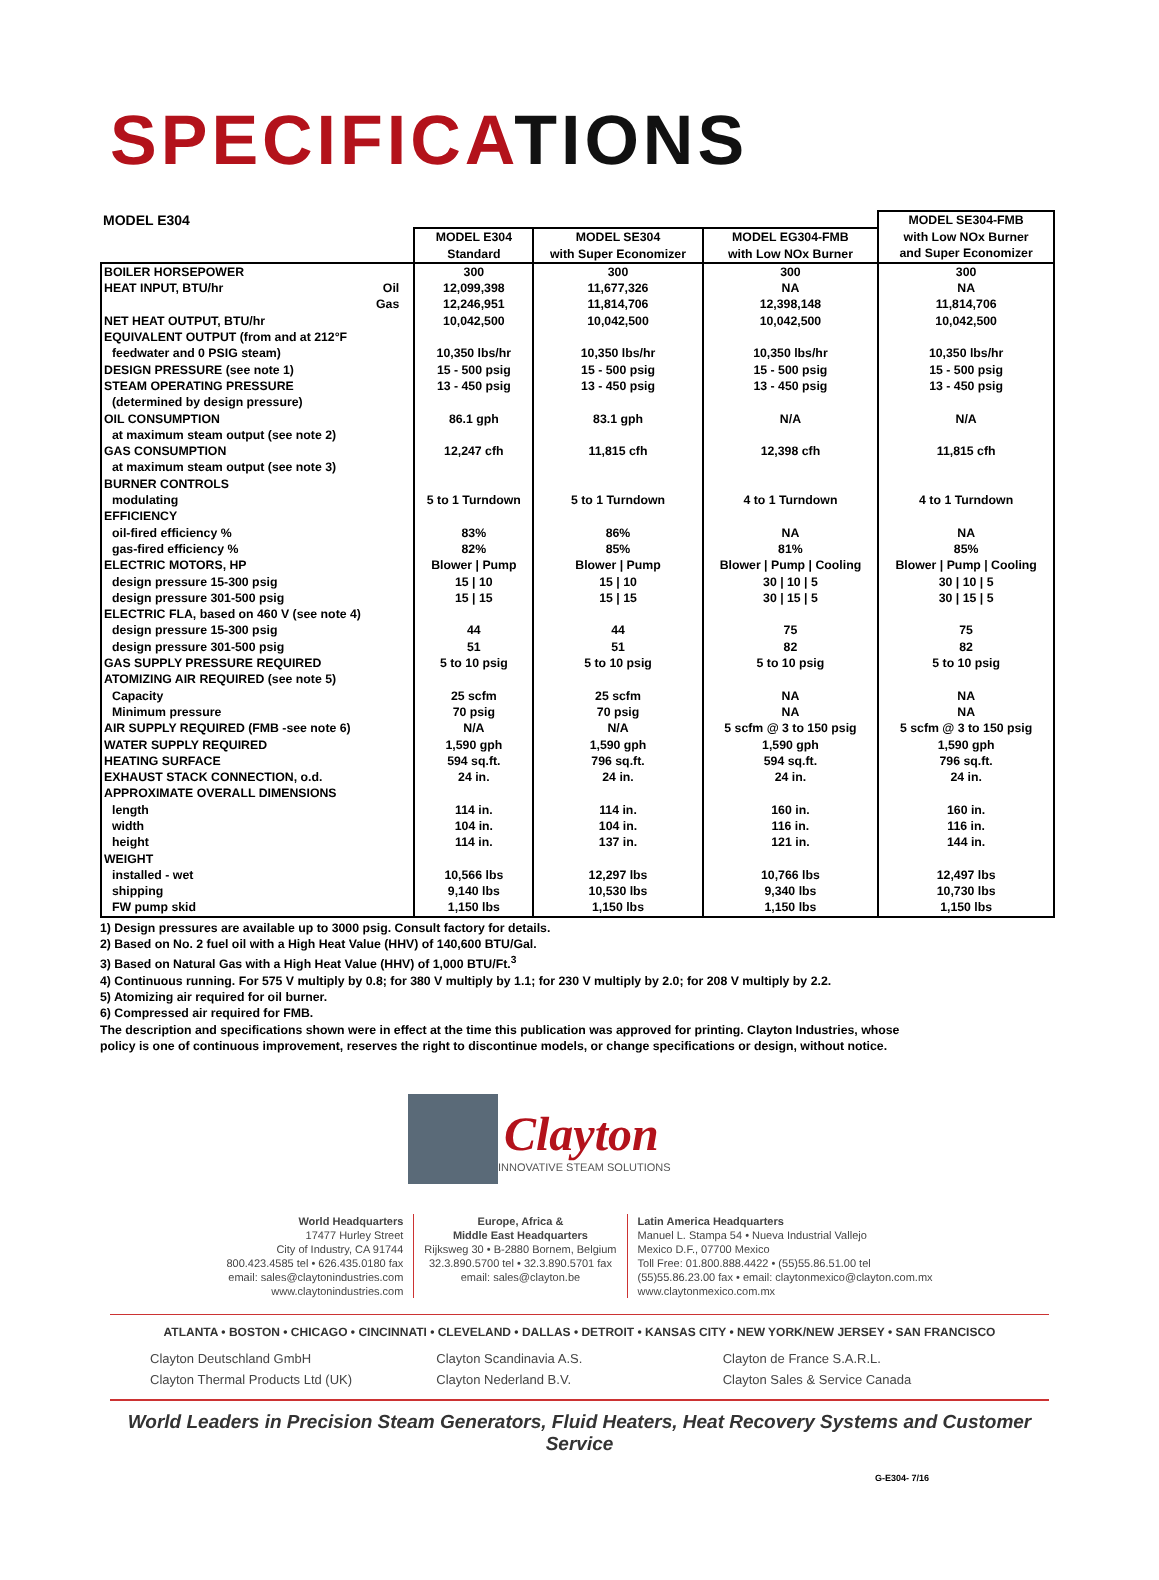SPECIFICATIONS
| MODEL E304 | | | | MODEL SE304-FMB |
| | MODEL E304 Standard | MODEL SE304 with Super Economizer | MODEL EG304-FMB with Low NOx Burner | with Low NOx Burner and Super Economizer |
| BOILER HORSEPOWER | 300 | 300 | 300 | 300 |
| HEAT INPUT, BTU/hr Oil | 12,099,398 | 11,677,326 | NA | NA |
| Gas | 12,246,951 | 11,814,706 | 12,398,148 | 11,814,706 |
| NET HEAT OUTPUT, BTU/hr | 10,042,500 | 10,042,500 | 10,042,500 | 10,042,500 |
| EQUIVALENT OUTPUT (from and at 212°F | | | | |
| feedwater and 0 PSIG steam) | 10,350 lbs/hr | 10,350 lbs/hr | 10,350 lbs/hr | 10,350 lbs/hr |
| DESIGN PRESSURE (see note 1) | 15 - 500 psig | 15 - 500 psig | 15 - 500 psig | 15 - 500 psig |
| STEAM OPERATING PRESSURE | 13 - 450 psig | 13 - 450 psig | 13 - 450 psig | 13 - 450 psig |
| (determined by design pressure) | | | | |
| OIL CONSUMPTION | 86.1 gph | 83.1 gph | N/A | N/A |
| at maximum steam output (see note 2) | | | | |
| GAS CONSUMPTION | 12,247 cfh | 11,815 cfh | 12,398 cfh | 11,815 cfh |
| at maximum steam output (see note 3) | | | | |
| BURNER CONTROLS | | | | |
| modulating | 5 to 1 Turndown | 5 to 1 Turndown | 4 to 1 Turndown | 4 to 1 Turndown |
| EFFICIENCY | | | | |
| oil-fired efficiency % | 83% | 86% | NA | NA |
| gas-fired efficiency % | 82% | 85% | 81% | 85% |
| ELECTRIC MOTORS, HP | Blower / Pump | Blower / Pump | Blower / Pump / Cooling | Blower / Pump / Cooling |
| design pressure 15-300 psig | 15 / 10 | 15 / 10 | 30 / 10 / 5 | 30 / 10 / 5 |
| design pressure 301-500 psig | 15 / 15 | 15 / 15 | 30 / 15 / 5 | 30 / 15 / 5 |
| ELECTRIC FLA, based on 460 V (see note 4) | | | | |
| design pressure 15-300 psig | 44 | 44 | 75 | 75 |
| design pressure 301-500 psig | 51 | 51 | 82 | 82 |
| GAS SUPPLY PRESSURE REQUIRED | 5 to 10 psig | 5 to 10 psig | 5 to 10 psig | 5 to 10 psig |
| ATOMIZING AIR REQUIRED (see note 5) | | | | |
| Capacity | 25 scfm | 25 scfm | NA | NA |
| Minimum pressure | 70 psig | 70 psig | NA | NA |
| AIR SUPPLY REQUIRED (FMB -see note 6) | N/A | N/A | 5 scfm @ 3 to 150 psig | 5 scfm @ 3 to 150 psig |
| WATER SUPPLY REQUIRED | 1,590 gph | 1,590 gph | 1,590 gph | 1,590 gph |
| HEATING SURFACE | 594 sq.ft. | 796 sq.ft. | 594 sq.ft. | 796 sq.ft. |
| EXHAUST STACK CONNECTION, o.d. | 24 in. | 24 in. | 24 in. | 24 in. |
| APPROXIMATE OVERALL DIMENSIONS | | | | |
| length | 114 in. | 114 in. | 160 in. | 160 in. |
| width | 104 in. | 104 in. | 116 in. | 116 in. |
| height | 114 in. | 137 in. | 121 in. | 144 in. |
| WEIGHT | | | | |
| installed - wet | 10,566 lbs | 12,297 lbs | 10,766 lbs | 12,497 lbs |
| shipping | 9,140 lbs | 10,530 lbs | 9,340 lbs | 10,730 lbs |
| FW pump skid | 1,150 lbs | 1,150 lbs | 1,150 lbs | 1,150 lbs |
1) Design pressures are available up to 3000 psig. Consult factory for details.
2) Based on No. 2 fuel oil with a High Heat Value (HHV) of 140,600 BTU/Gal.
3) Based on Natural Gas with a High Heat Value (HHV) of 1,000 BTU/Ft.<sup>3</sup>
4) Continuous running. For 575 V multiply by 0.8; for 380 V multiply by 1.1; for 230 V multiply by 2.0; for 208 V multiply by 2.2.
5) Atomizing air required for oil burner.
6) Compressed air required for FMB.
The description and specifications shown were in effect at the time this publication was approved for printing. Clayton Industries, whose
policy is one of continuous improvement, reserves the right to discontinue models, or change specifications or design, without notice.
Clayton
INNOVATIVE STEAM SOLUTIONS
World Headquarters
17477 Hurley Street
City of Industry, CA 91744
800.423.4585 tel • 626.435.0180 fax
email: sales@claytonindustries.com
www.claytonindustries.com
Europe, Africa &
Middle East Headquarters
Rijksweg 30 • B-2880 Bornem, Belgium
32.3.890.5700 tel • 32.3.890.5701 fax
email: sales@clayton.be
Latin America Headquarters
Manuel L. Stampa 54 • Nueva Industrial Vallejo
Mexico D.F., 07700 Mexico
Toll Free: 01.800.888.4422 • (55)55.86.51.00 tel
(55)55.86.23.00 fax • email: claytonmexico@clayton.com.mx
www.claytonmexico.com.mx
ATLANTA • BOSTON • CHICAGO • CINCINNATI • CLEVELAND • DALLAS • DETROIT • KANSAS CITY • NEW YORK/NEW JERSEY • SAN FRANCISCO
Clayton Deutschland GmbH
Clayton Scandinavia A.S.
Clayton de France S.A.R.L.
Clayton Thermal Products Ltd (UK)
Clayton Nederland B.V.
Clayton Sales & Service Canada
World Leaders in Precision Steam Generators, Fluid Heaters, Heat Recovery Systems and Customer Service
G-E304- 7/16